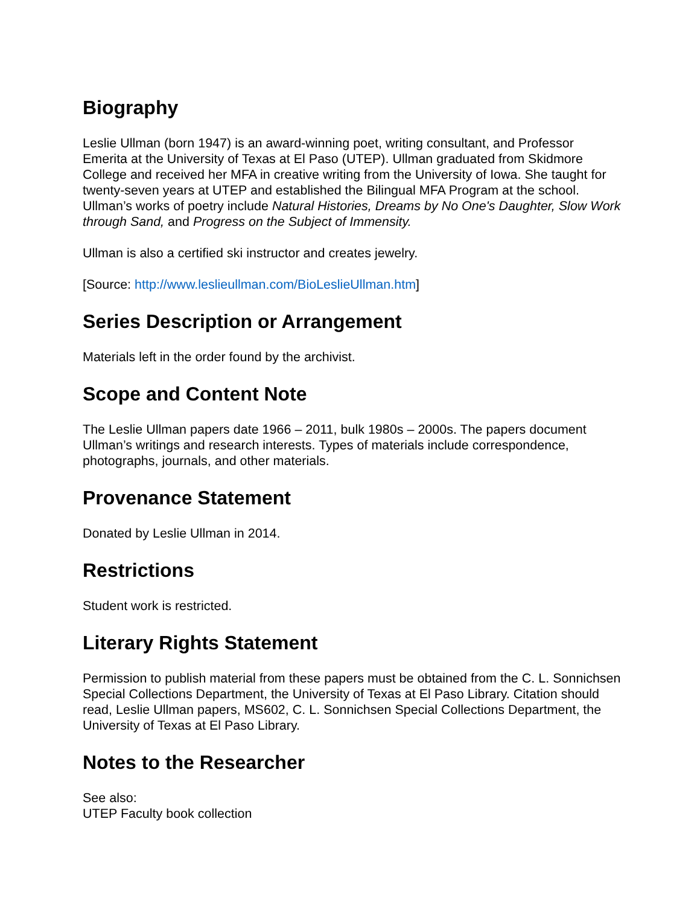Biography
Leslie Ullman (born 1947) is an award-winning poet, writing consultant, and Professor Emerita at the University of Texas at El Paso (UTEP). Ullman graduated from Skidmore College and received her MFA in creative writing from the University of Iowa. She taught for twenty-seven years at UTEP and established the Bilingual MFA Program at the school. Ullman’s works of poetry include Natural Histories, Dreams by No One's Daughter, Slow Work through Sand, and Progress on the Subject of Immensity.
Ullman is also a certified ski instructor and creates jewelry.
[Source: http://www.leslieullman.com/BioLeslieUllman.htm]
Series Description or Arrangement
Materials left in the order found by the archivist.
Scope and Content Note
The Leslie Ullman papers date 1966 – 2011, bulk 1980s – 2000s. The papers document Ullman’s writings and research interests. Types of materials include correspondence, photographs, journals, and other materials.
Provenance Statement
Donated by Leslie Ullman in 2014.
Restrictions
Student work is restricted.
Literary Rights Statement
Permission to publish material from these papers must be obtained from the C. L. Sonnichsen Special Collections Department, the University of Texas at El Paso Library. Citation should read, Leslie Ullman papers, MS602, C. L. Sonnichsen Special Collections Department, the University of Texas at El Paso Library.
Notes to the Researcher
See also:
UTEP Faculty book collection